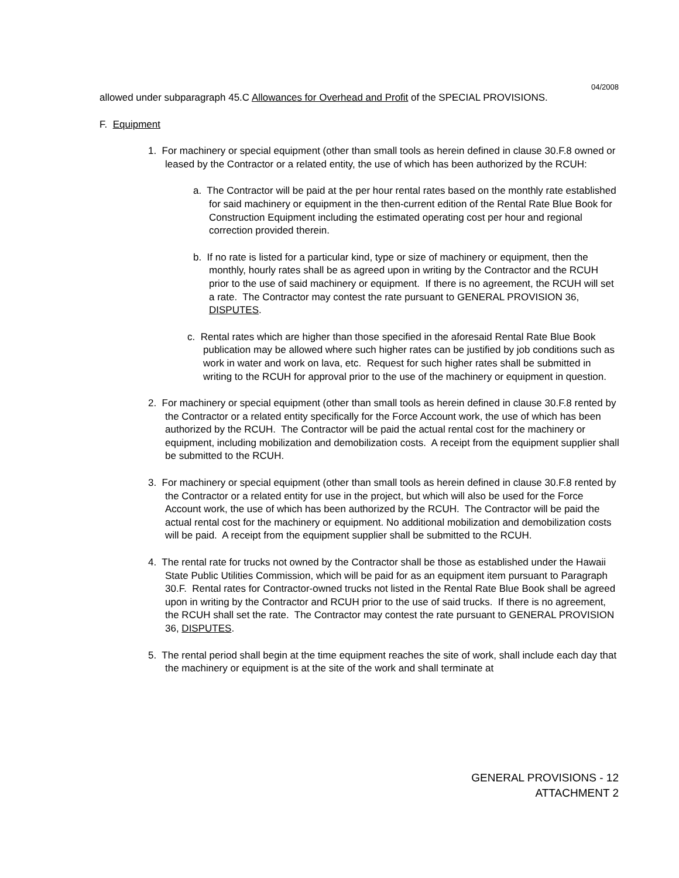04/2008
allowed under subparagraph 45.C Allowances for Overhead and Profit of the SPECIAL PROVISIONS.
F. Equipment
1. For machinery or special equipment (other than small tools as herein defined in clause 30.F.8 owned or leased by the Contractor or a related entity, the use of which has been authorized by the RCUH:
a. The Contractor will be paid at the per hour rental rates based on the monthly rate established for said machinery or equipment in the then-current edition of the Rental Rate Blue Book for Construction Equipment including the estimated operating cost per hour and regional correction provided therein.
b. If no rate is listed for a particular kind, type or size of machinery or equipment, then the monthly, hourly rates shall be as agreed upon in writing by the Contractor and the RCUH prior to the use of said machinery or equipment. If there is no agreement, the RCUH will set a rate. The Contractor may contest the rate pursuant to GENERAL PROVISION 36, DISPUTES.
c. Rental rates which are higher than those specified in the aforesaid Rental Rate Blue Book publication may be allowed where such higher rates can be justified by job conditions such as work in water and work on lava, etc. Request for such higher rates shall be submitted in writing to the RCUH for approval prior to the use of the machinery or equipment in question.
2. For machinery or special equipment (other than small tools as herein defined in clause 30.F.8 rented by the Contractor or a related entity specifically for the Force Account work, the use of which has been authorized by the RCUH. The Contractor will be paid the actual rental cost for the machinery or equipment, including mobilization and demobilization costs. A receipt from the equipment supplier shall be submitted to the RCUH.
3. For machinery or special equipment (other than small tools as herein defined in clause 30.F.8 rented by the Contractor or a related entity for use in the project, but which will also be used for the Force Account work, the use of which has been authorized by the RCUH. The Contractor will be paid the actual rental cost for the machinery or equipment. No additional mobilization and demobilization costs will be paid. A receipt from the equipment supplier shall be submitted to the RCUH.
4. The rental rate for trucks not owned by the Contractor shall be those as established under the Hawaii State Public Utilities Commission, which will be paid for as an equipment item pursuant to Paragraph 30.F. Rental rates for Contractor-owned trucks not listed in the Rental Rate Blue Book shall be agreed upon in writing by the Contractor and RCUH prior to the use of said trucks. If there is no agreement, the RCUH shall set the rate. The Contractor may contest the rate pursuant to GENERAL PROVISION 36, DISPUTES.
5. The rental period shall begin at the time equipment reaches the site of work, shall include each day that the machinery or equipment is at the site of the work and shall terminate at
GENERAL PROVISIONS - 12
ATTACHMENT 2